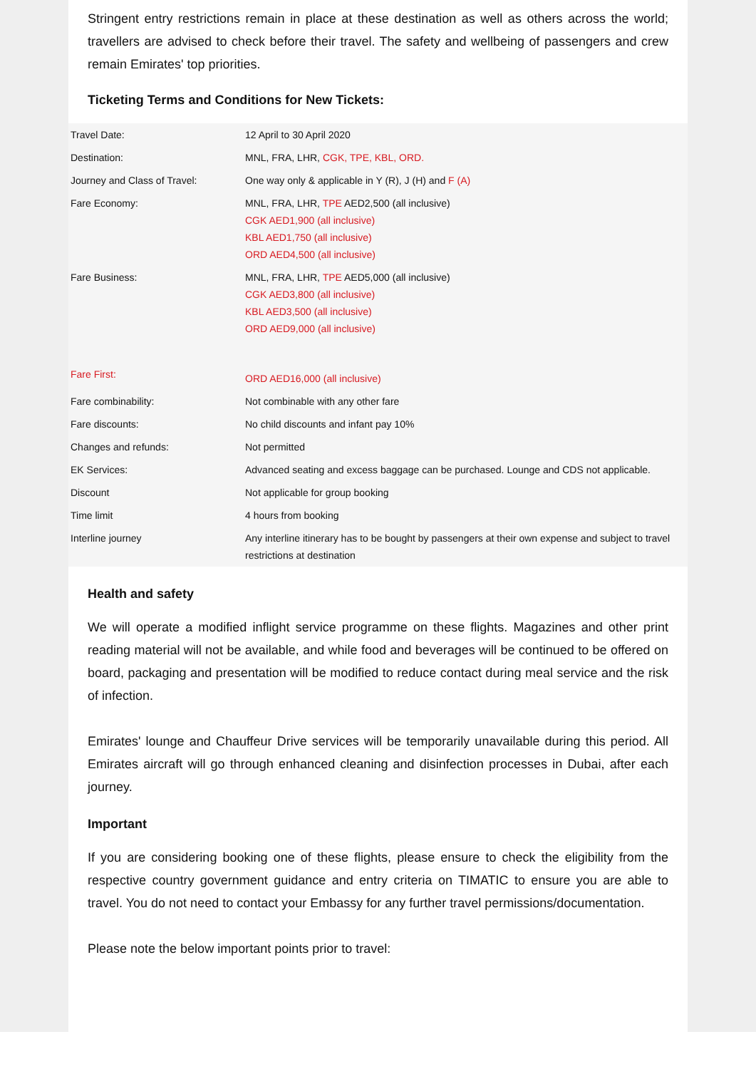Stringent entry restrictions remain in place at these destination as well as others across the world; travellers are advised to check before their travel. The safety and wellbeing of passengers and crew remain Emirates' top priorities.
Ticketing Terms and Conditions for New Tickets:
| Travel Date: | 12 April to 30 April 2020 |
| Destination: | MNL, FRA, LHR, CGK, TPE, KBL, ORD. |
| Journey and Class of Travel: | One way only & applicable in Y (R), J (H) and F (A) |
| Fare Economy: | MNL, FRA, LHR, TPE AED2,500 (all inclusive) CGK AED1,900 (all inclusive) KBL AED1,750 (all inclusive) ORD AED4,500 (all inclusive) |
| Fare Business: | MNL, FRA, LHR, TPE AED5,000 (all inclusive) CGK AED3,800 (all inclusive) KBL AED3,500 (all inclusive) ORD AED9,000 (all inclusive) |
| Fare First: | ORD AED16,000 (all inclusive) |
| Fare combinability: | Not combinable with any other fare |
| Fare discounts: | No child discounts and infant pay 10% |
| Changes and refunds: | Not permitted |
| EK Services: | Advanced seating and excess baggage can be purchased. Lounge and CDS not applicable. |
| Discount | Not applicable for group booking |
| Time limit | 4 hours from booking |
| Interline journey | Any interline itinerary has to be bought by passengers at their own expense and subject to travel restrictions at destination |
Health and safety
We will operate a modified inflight service programme on these flights. Magazines and other print reading material will not be available, and while food and beverages will be continued to be offered on board, packaging and presentation will be modified to reduce contact during meal service and the risk of infection.
Emirates' lounge and Chauffeur Drive services will be temporarily unavailable during this period. All Emirates aircraft will go through enhanced cleaning and disinfection processes in Dubai, after each journey.
Important
If you are considering booking one of these flights, please ensure to check the eligibility from the respective country government guidance and entry criteria on TIMATIC to ensure you are able to travel. You do not need to contact your Embassy for any further travel permissions/documentation.
Please note the below important points prior to travel: